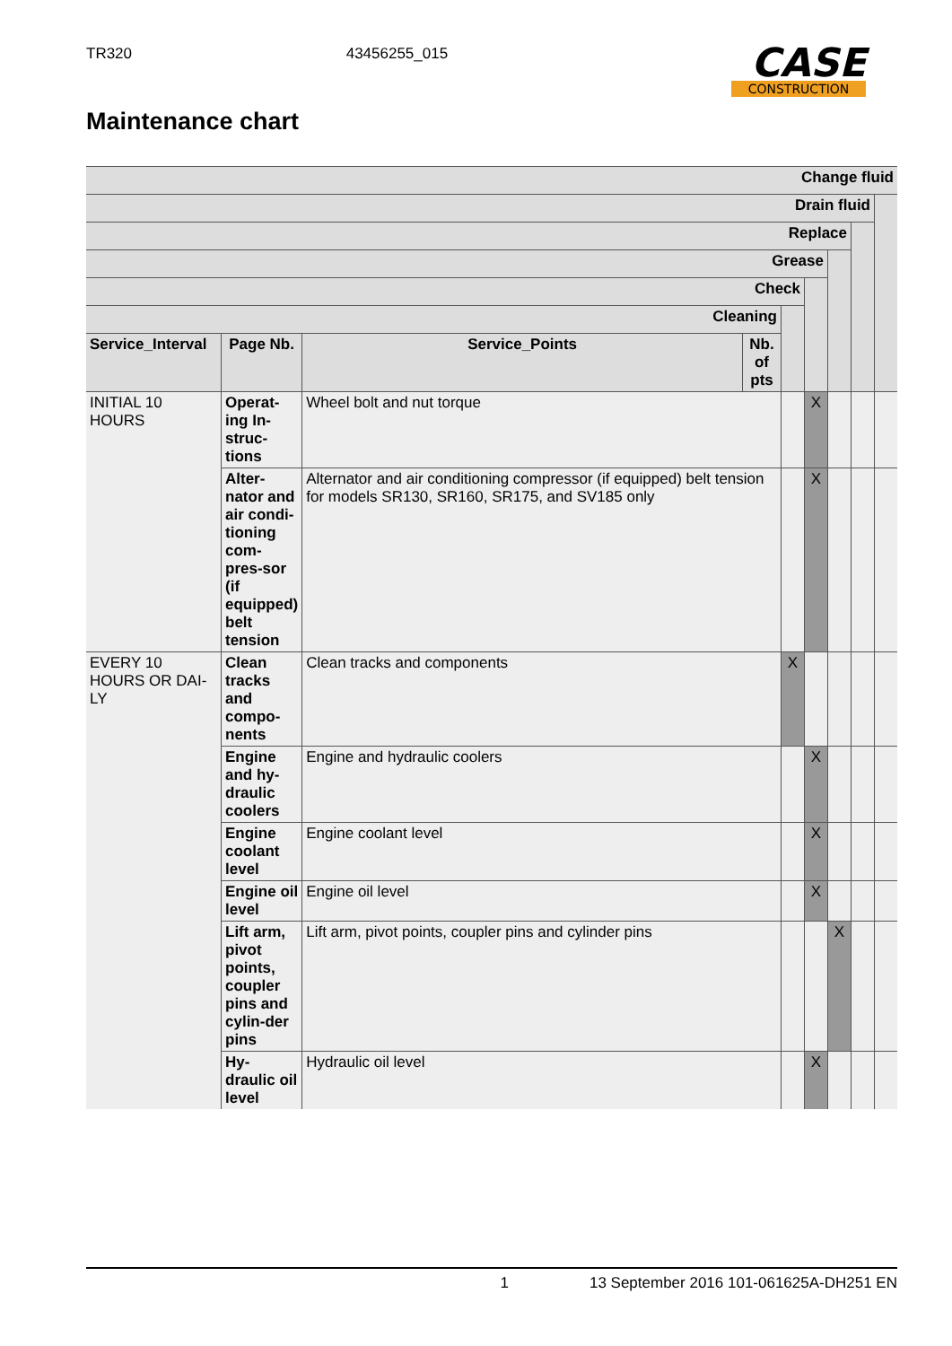TR320 43456255_015
CASE
CONSTRUCTION
Maintenance chart
| Change fluid | | | | | | | | |
| Drain fluid | | | | | | | | |
| Replace | | | | | | | | |
| Grease | | | | | | | | |
| Check | | | | | | | | |
| Cleaning | | | | | | | | |
| Service_Interval | Page Nb. | Service_Points | Nb. of pts | | | | | |
| INITIAL 10 HOURS | Operat-ing In-struc-tions | Wheel bolt and nut torque | | | X | | | |
| | Alter-nator and air condi-tioning com-pres-sor (if equipped) belt tension | Alternator and air conditioning compressor (if equipped) belt tension for models SR130, SR160, SR175, and SV185 only | | | X | | | |
| EVERY 10 HOURS OR DAI-LY | Clean tracks and compo-nents | Clean tracks and components | | X | | | | |
| | Engine and hy-draulic coolers | Engine and hydraulic coolers | | | X | | | |
| | Engine coolant level | Engine coolant level | | | X | | | |
| | Engine oil level | Engine oil level | | | X | | | |
| | Lift arm, pivot points, coupler pins and cylin-der pins | Lift arm, pivot points, coupler pins and cylinder pins | | | | X | | |
| | Hy-draulic oil level | Hydraulic oil level | | | X | | | |
1 13 September 2016 101-061625A-DH251 EN